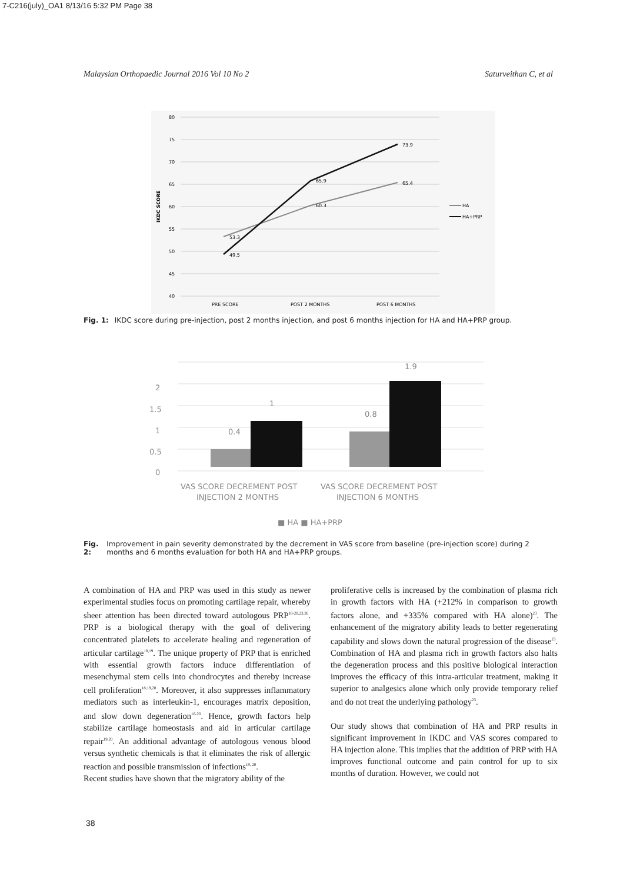7-C216(july)_OA1 8/13/16 5:32 PM Page 38
Malaysian Orthopaedic Journal 2016 Vol 10 No 2 Saturveithan C, et al
80
75
70
65
60
55
50
45
40
IKDC SCORE
53.3
49.5
60.3
65.9
65.4
73.9
PRE SCORE
POST 2 MONTHS
POST 6 MONTHS
HA
HA+PRP
Fig. 1: IKDC score during pre-injection, post 2 months injection, and post 6 months injection for HA and HA+PRP group.
0
0.5
1
1.5
2
0.4
1
0.8
1.9
VAS SCORE DECREMENT POST
INJECTION 2 MONTHS
VAS SCORE DECREMENT POST
INJECTION 6 MONTHS
■ HA ■ HA+PRP
Fig. 2: Improvement in pain severity demonstrated by the decrement in VAS score from baseline (pre-injection score) during 2 months and 6 months evaluation for both HA and HA+PRP groups.
A combination of HA and PRP was used in this study as newer experimental studies focus on promoting cartilage repair, whereby sheer attention has been directed toward autologous PRP<sup>18-20,23,26</sup>. PRP is a biological therapy with the goal of delivering concentrated platelets to accelerate healing and regeneration of articular cartilage<sup>18,19</sup>. The unique property of PRP that is enriched with essential growth factors induce differentiation of mesenchymal stem cells into chondrocytes and thereby increase cell proliferation<sup>18,19,20</sup>. Moreover, it also suppresses inflammatory mediators such as interleukin-1, encourages matrix deposition, and slow down degeneration<sup>18-20</sup>. Hence, growth factors help stabilize cartilage homeostasis and aid in articular cartilage repair<sup>19,20</sup>. An additional advantage of autologous venous blood versus synthetic chemicals is that it eliminates the risk of allergic reaction and possible transmission of infections<sup>19, 20</sup>.
Recent studies have shown that the migratory ability of the
proliferative cells is increased by the combination of plasma rich in growth factors with HA (+212% in comparison to growth factors alone, and +335% compared with HA alone)<sup>23</sup>. The enhancement of the migratory ability leads to better regenerating capability and slows down the natural progression of the disease<sup>23</sup>. Combination of HA and plasma rich in growth factors also halts the degeneration process and this positive biological interaction improves the efficacy of this intra-articular treatment, making it superior to analgesics alone which only provide temporary relief and do not treat the underlying pathology<sup>23</sup>.
Our study shows that combination of HA and PRP results in significant improvement in IKDC and VAS scores compared to HA injection alone. This implies that the addition of PRP with HA improves functional outcome and pain control for up to six months of duration. However, we could not
38